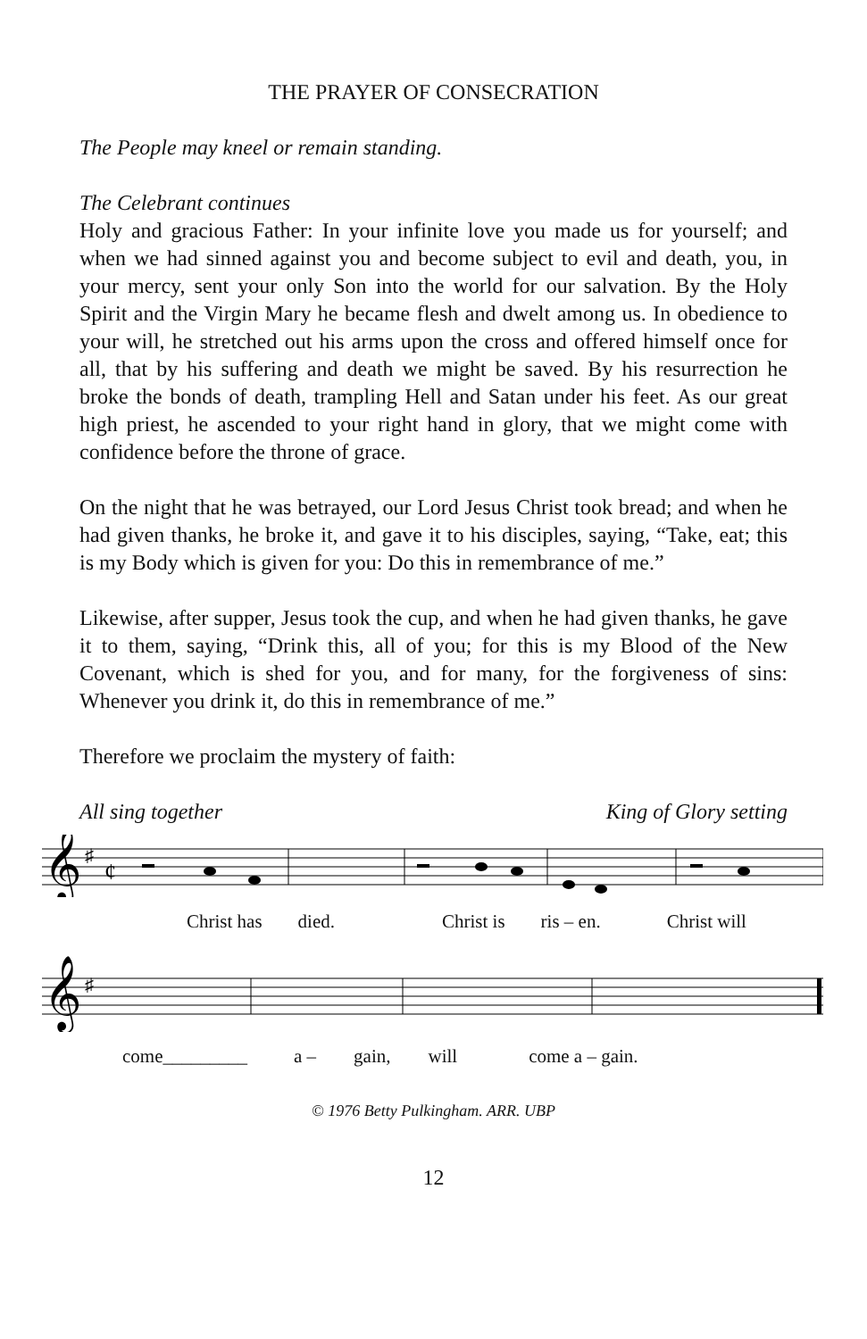THE PRAYER OF CONSECRATION
The People may kneel or remain standing.
The Celebrant continues
Holy and gracious Father: In your infinite love you made us for yourself; and when we had sinned against you and become subject to evil and death, you, in your mercy, sent your only Son into the world for our salvation. By the Holy Spirit and the Virgin Mary he became flesh and dwelt among us. In obedience to your will, he stretched out his arms upon the cross and offered himself once for all, that by his suffering and death we might be saved. By his resurrection he broke the bonds of death, trampling Hell and Satan under his feet. As our great high priest, he ascended to your right hand in glory, that we might come with confidence before the throne of grace.
On the night that he was betrayed, our Lord Jesus Christ took bread; and when he had given thanks, he broke it, and gave it to his disciples, saying, “Take, eat; this is my Body which is given for you: Do this in remembrance of me.”
Likewise, after supper, Jesus took the cup, and when he had given thanks, he gave it to them, saying, “Drink this, all of you; for this is my Blood of the New Covenant, which is shed for you, and for many, for the forgiveness of sins: Whenever you drink it, do this in remembrance of me.”
Therefore we proclaim the mystery of faith:
All sing together King of Glory setting
𝄞
♯
¢
Christ has died. Christ is ris – en. Christ will
𝄞
♯
come_________ a – gain, will come a – gain.
© 1976 Betty Pulkingham. ARR. UBP
12